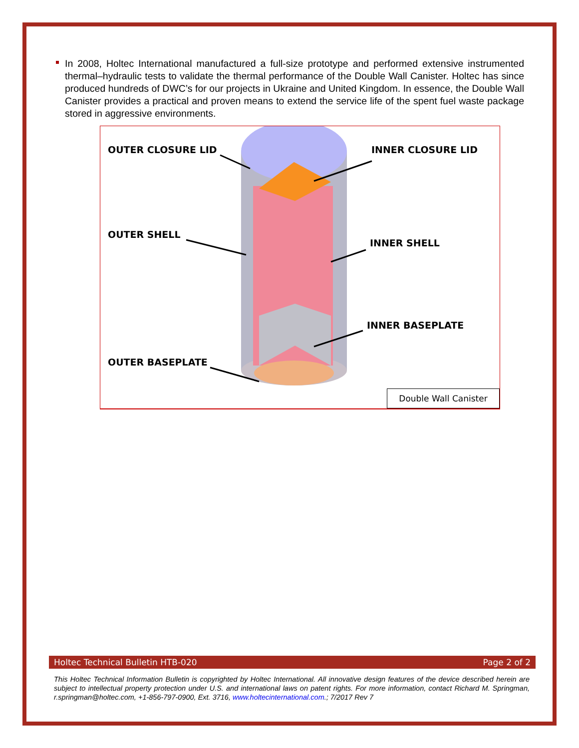In 2008, Holtec International manufactured a full-size prototype and performed extensive instrumented thermal–hydraulic tests to validate the thermal performance of the Double Wall Canister. Holtec has since produced hundreds of DWC’s for our projects in Ukraine and United Kingdom. In essence, the Double Wall Canister provides a practical and proven means to extend the service life of the spent fuel waste package stored in aggressive environments.
OUTER CLOSURE LID INNER CLOSURE LID
OUTER SHELL
INNER SHELL
INNER BASEPLATE
OUTER BASEPLATE
Double Wall Canister
Holtec Technical Bulletin HTB-020 Page 2 of 2
This Holtec Technical Information Bulletin is copyrighted by Holtec International. All innovative design features of the device described herein are subject to intellectual property protection under U.S. and international laws on patent rights. For more information, contact Richard M. Springman, r.springman@holtec.com, +1-856-797-0900, Ext. 3716, www.holtecinternational.com.; 7/2017 Rev 7